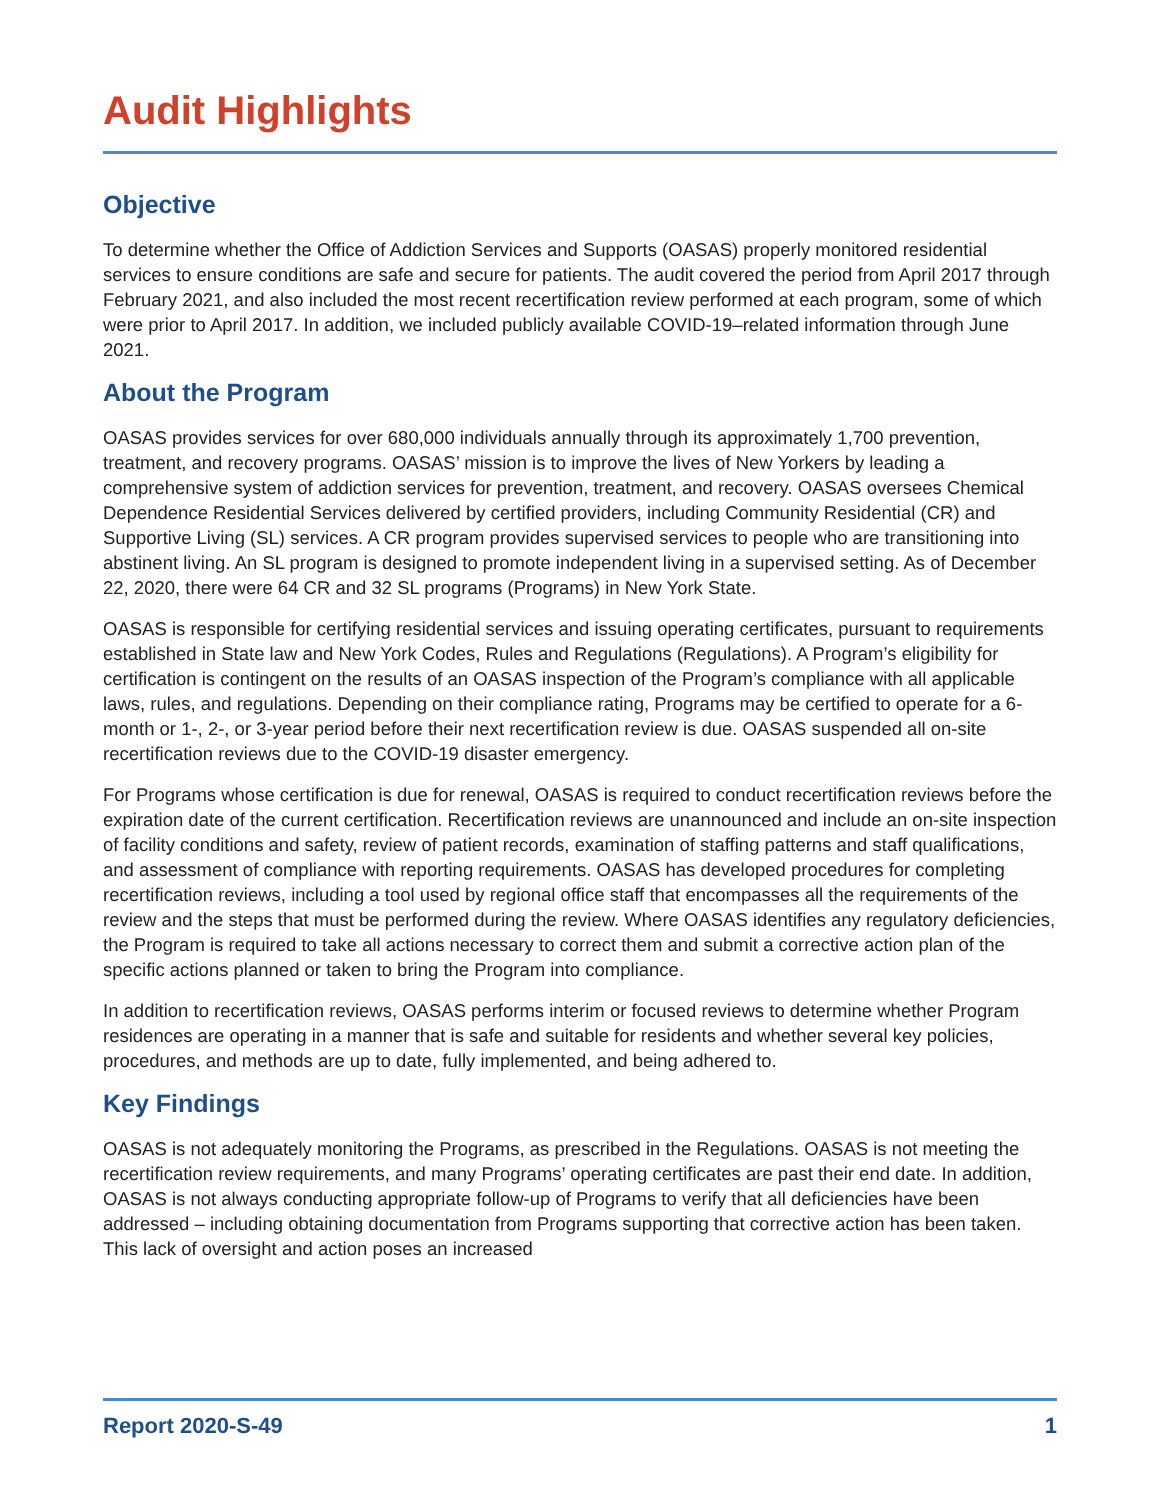Audit Highlights
Objective
To determine whether the Office of Addiction Services and Supports (OASAS) properly monitored residential services to ensure conditions are safe and secure for patients. The audit covered the period from April 2017 through February 2021, and also included the most recent recertification review performed at each program, some of which were prior to April 2017. In addition, we included publicly available COVID-19–related information through June 2021.
About the Program
OASAS provides services for over 680,000 individuals annually through its approximately 1,700 prevention, treatment, and recovery programs. OASAS’ mission is to improve the lives of New Yorkers by leading a comprehensive system of addiction services for prevention, treatment, and recovery. OASAS oversees Chemical Dependence Residential Services delivered by certified providers, including Community Residential (CR) and Supportive Living (SL) services. A CR program provides supervised services to people who are transitioning into abstinent living. An SL program is designed to promote independent living in a supervised setting. As of December 22, 2020, there were 64 CR and 32 SL programs (Programs) in New York State.
OASAS is responsible for certifying residential services and issuing operating certificates, pursuant to requirements established in State law and New York Codes, Rules and Regulations (Regulations). A Program’s eligibility for certification is contingent on the results of an OASAS inspection of the Program’s compliance with all applicable laws, rules, and regulations. Depending on their compliance rating, Programs may be certified to operate for a 6-month or 1-, 2-, or 3-year period before their next recertification review is due. OASAS suspended all on-site recertification reviews due to the COVID-19 disaster emergency.
For Programs whose certification is due for renewal, OASAS is required to conduct recertification reviews before the expiration date of the current certification. Recertification reviews are unannounced and include an on-site inspection of facility conditions and safety, review of patient records, examination of staffing patterns and staff qualifications, and assessment of compliance with reporting requirements. OASAS has developed procedures for completing recertification reviews, including a tool used by regional office staff that encompasses all the requirements of the review and the steps that must be performed during the review. Where OASAS identifies any regulatory deficiencies, the Program is required to take all actions necessary to correct them and submit a corrective action plan of the specific actions planned or taken to bring the Program into compliance.
In addition to recertification reviews, OASAS performs interim or focused reviews to determine whether Program residences are operating in a manner that is safe and suitable for residents and whether several key policies, procedures, and methods are up to date, fully implemented, and being adhered to.
Key Findings
OASAS is not adequately monitoring the Programs, as prescribed in the Regulations. OASAS is not meeting the recertification review requirements, and many Programs’ operating certificates are past their end date. In addition, OASAS is not always conducting appropriate follow-up of Programs to verify that all deficiencies have been addressed – including obtaining documentation from Programs supporting that corrective action has been taken. This lack of oversight and action poses an increased
Report 2020-S-49 1